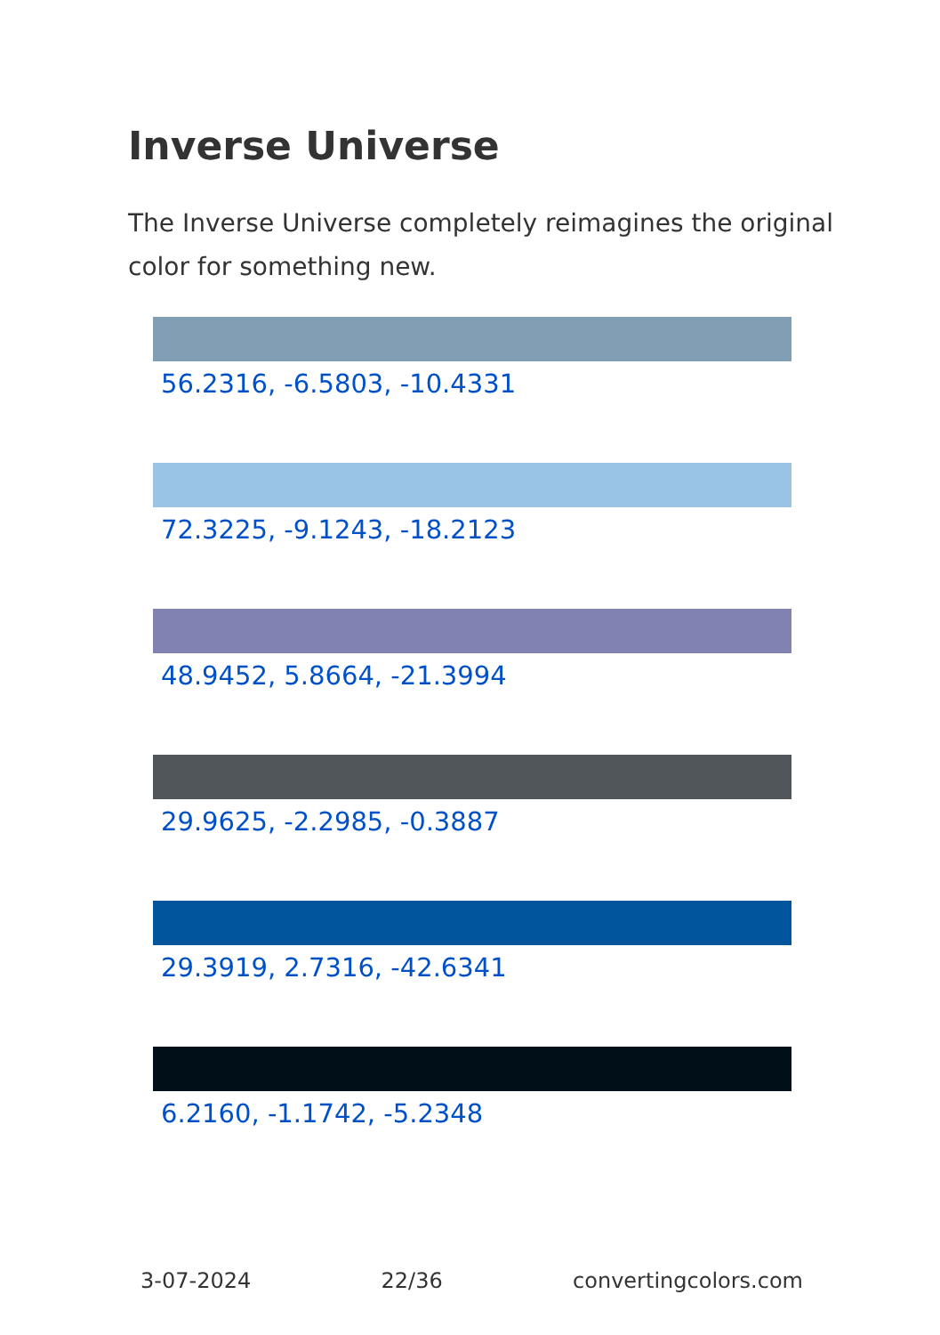Inverse Universe
The Inverse Universe completely reimagines the original color for something new.
56.2316, -6.5803, -10.4331
72.3225, -9.1243, -18.2123
48.9452, 5.8664, -21.3994
29.9625, -2.2985, -0.3887
29.3919, 2.7316, -42.6341
6.2160, -1.1742, -5.2348
3-07-2024 22/36 convertingcolors.com